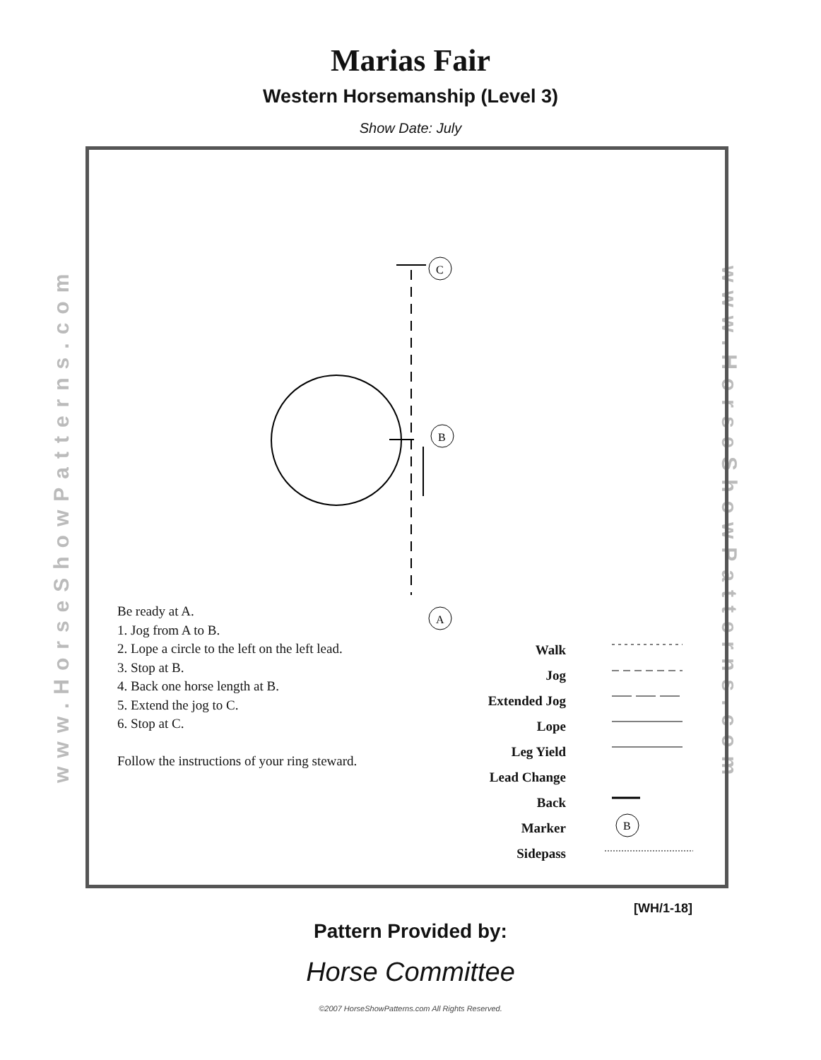Marias Fair
Western Horsemanship (Level 3)
Show Date: July
www.HorseShowPatterns.com
www.HorseShowPatterns.com
C
B
A
B
Be ready at A.
1. Jog from A to B.
2. Lope a circle to the left on the left lead.
3. Stop at B.
4. Back one horse length at B.
5. Extend the jog to C.
6. Stop at C.
Follow the instructions of your ring steward.
Walk
Jog
Extended Jog
Lope
Leg Yield
Lead Change
Back
Marker
Sidepass
[WH/1-18]
Pattern Provided by:
Horse Committee
©2007 HorseShowPatterns.com All Rights Reserved.